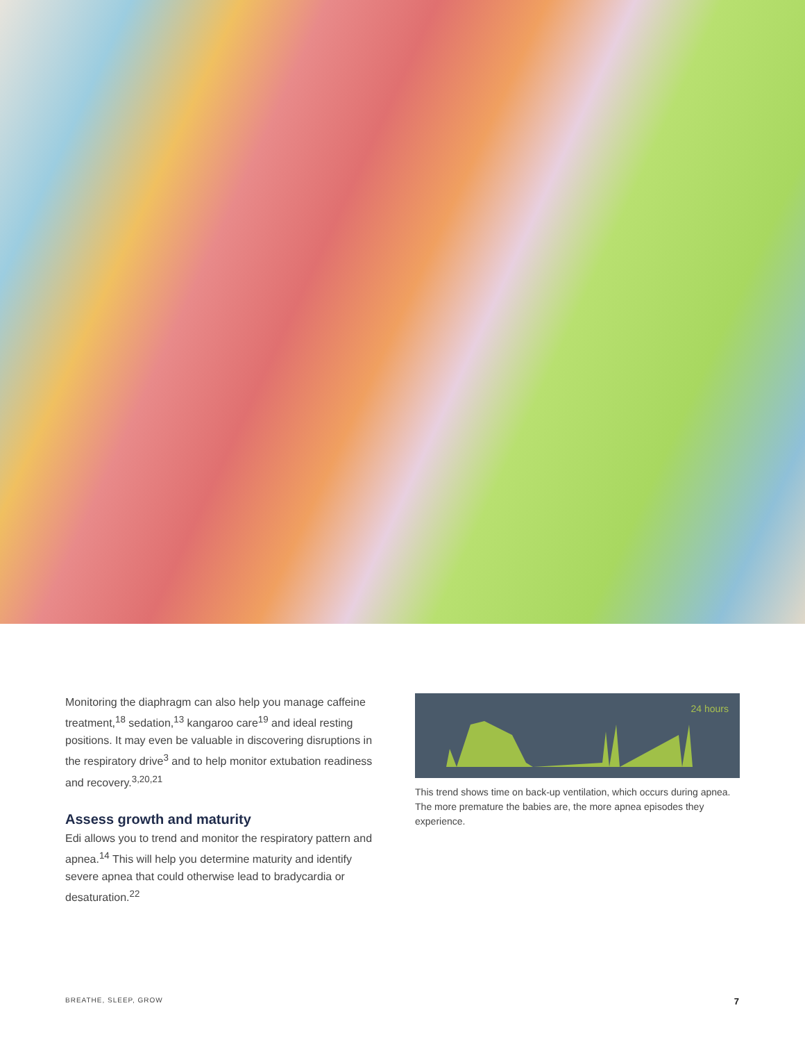Monitoring the diaphragm can also help you manage caffeine treatment,<sup>18</sup> sedation,<sup>13</sup> kangaroo care<sup>19</sup> and ideal resting positions. It may even be valuable in discovering disruptions in the respiratory drive<sup>3</sup> and to help monitor extubation readiness and recovery.<sup>3,20,21</sup>
Assess growth and maturity
Edi allows you to trend and monitor the respiratory pattern and apnea.<sup>14</sup> This will help you determine maturity and identify severe apnea that could otherwise lead to bradycardia or desaturation.<sup>22</sup>
24 hours
This trend shows time on back-up ventilation, which occurs during apnea. The more premature the babies are, the more apnea episodes they experience.
BREATHE, SLEEP, GROW 7